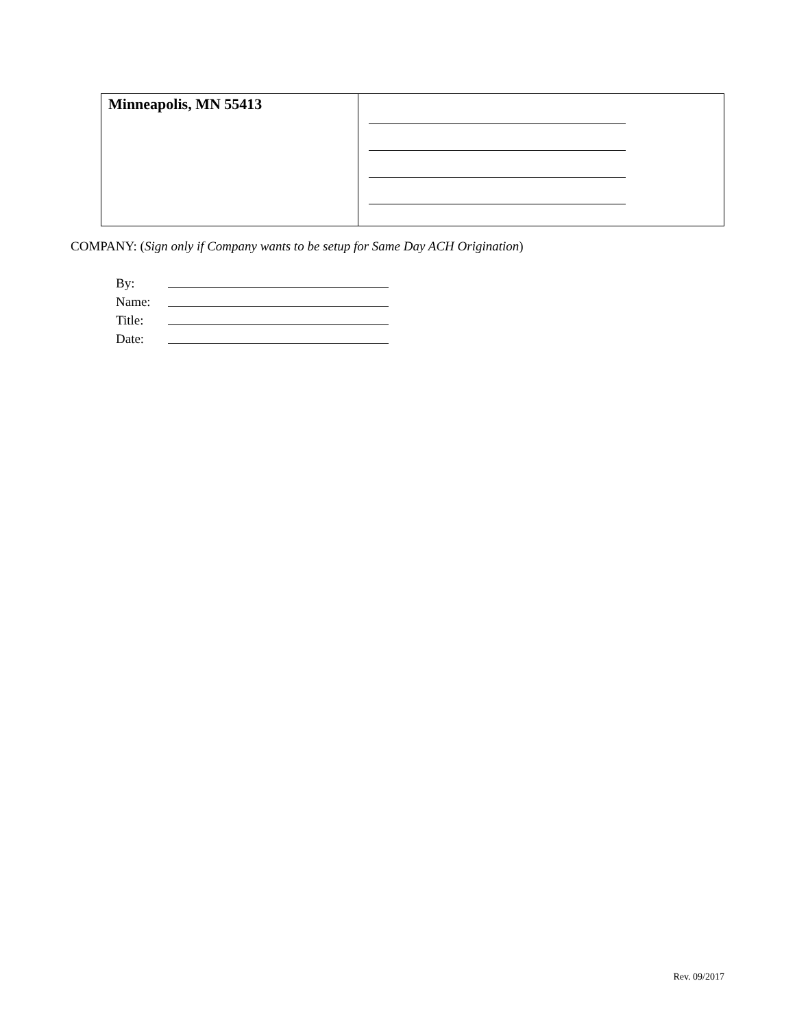| Minneapolis, MN 55413 | |
COMPANY: (Sign only if Company wants to be setup for Same Day ACH Origination)
By:
Name:
Title:
Date:
Rev. 09/2017